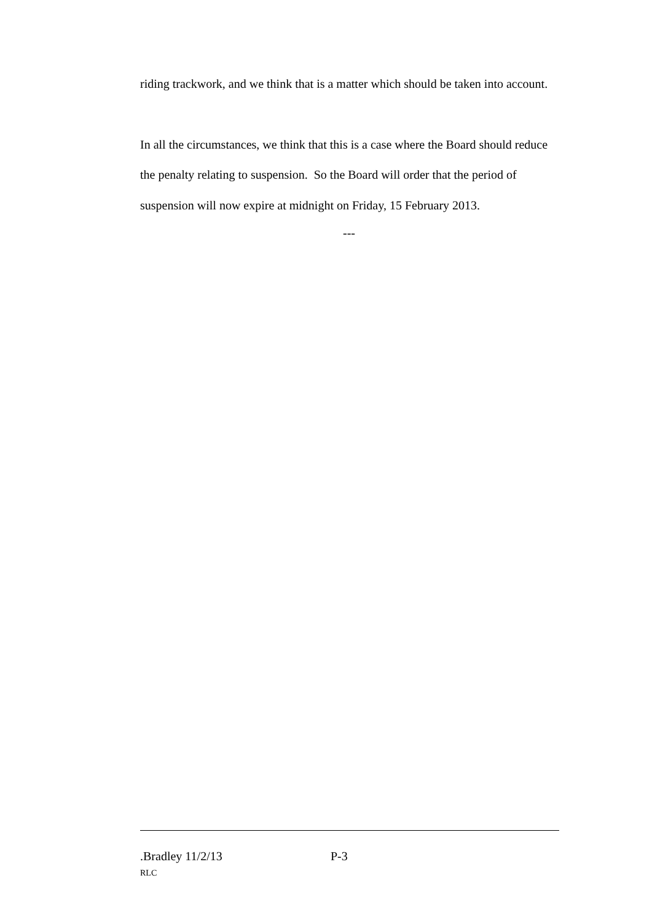riding trackwork, and we think that is a matter which should be taken into account.
In all the circumstances, we think that this is a case where the Board should reduce the penalty relating to suspension. So the Board will order that the period of suspension will now expire at midnight on Friday, 15 February 2013.
---
.Bradley 11/2/13 P-3
RLC